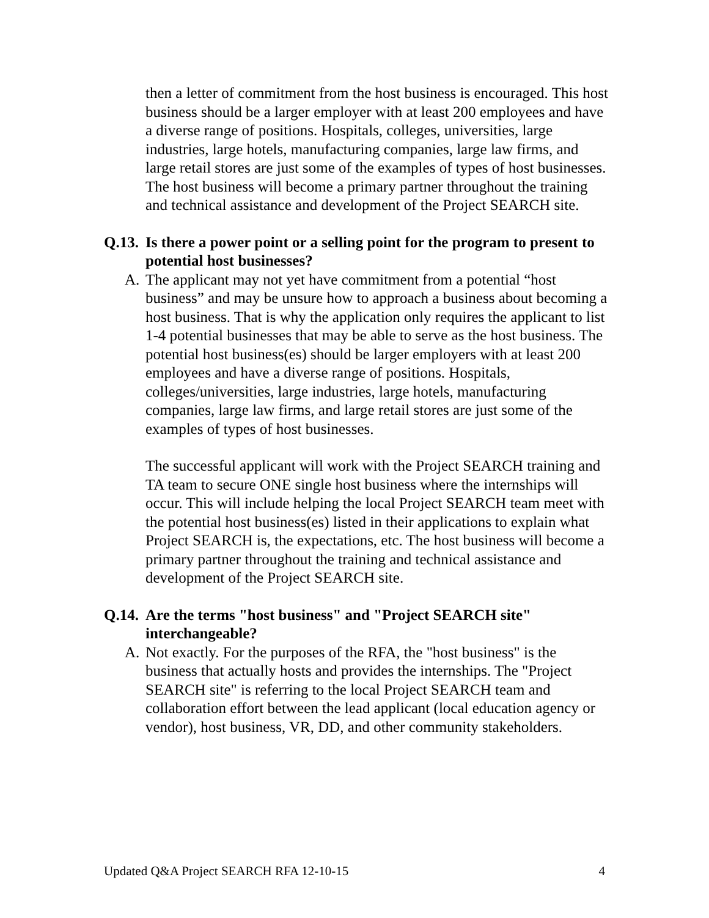then a letter of commitment from the host business is encouraged. This host business should be a larger employer with at least 200 employees and have a diverse range of positions. Hospitals, colleges, universities, large industries, large hotels, manufacturing companies, large law firms, and large retail stores are just some of the examples of types of host businesses. The host business will become a primary partner throughout the training and technical assistance and development of the Project SEARCH site.
Q.13. Is there a power point or a selling point for the program to present to potential host businesses?
A. The applicant may not yet have commitment from a potential “host business” and may be unsure how to approach a business about becoming a host business. That is why the application only requires the applicant to list 1-4 potential businesses that may be able to serve as the host business. The potential host business(es) should be larger employers with at least 200 employees and have a diverse range of positions. Hospitals, colleges/universities, large industries, large hotels, manufacturing companies, large law firms, and large retail stores are just some of the examples of types of host businesses.
The successful applicant will work with the Project SEARCH training and TA team to secure ONE single host business where the internships will occur. This will include helping the local Project SEARCH team meet with the potential host business(es) listed in their applications to explain what Project SEARCH is, the expectations, etc. The host business will become a primary partner throughout the training and technical assistance and development of the Project SEARCH site.
Q.14. Are the terms "host business" and "Project SEARCH site" interchangeable?
A. Not exactly. For the purposes of the RFA, the "host business" is the business that actually hosts and provides the internships. The "Project SEARCH site" is referring to the local Project SEARCH team and collaboration effort between the lead applicant (local education agency or vendor), host business, VR, DD, and other community stakeholders.
Updated Q&A Project SEARCH RFA 12-10-15 4